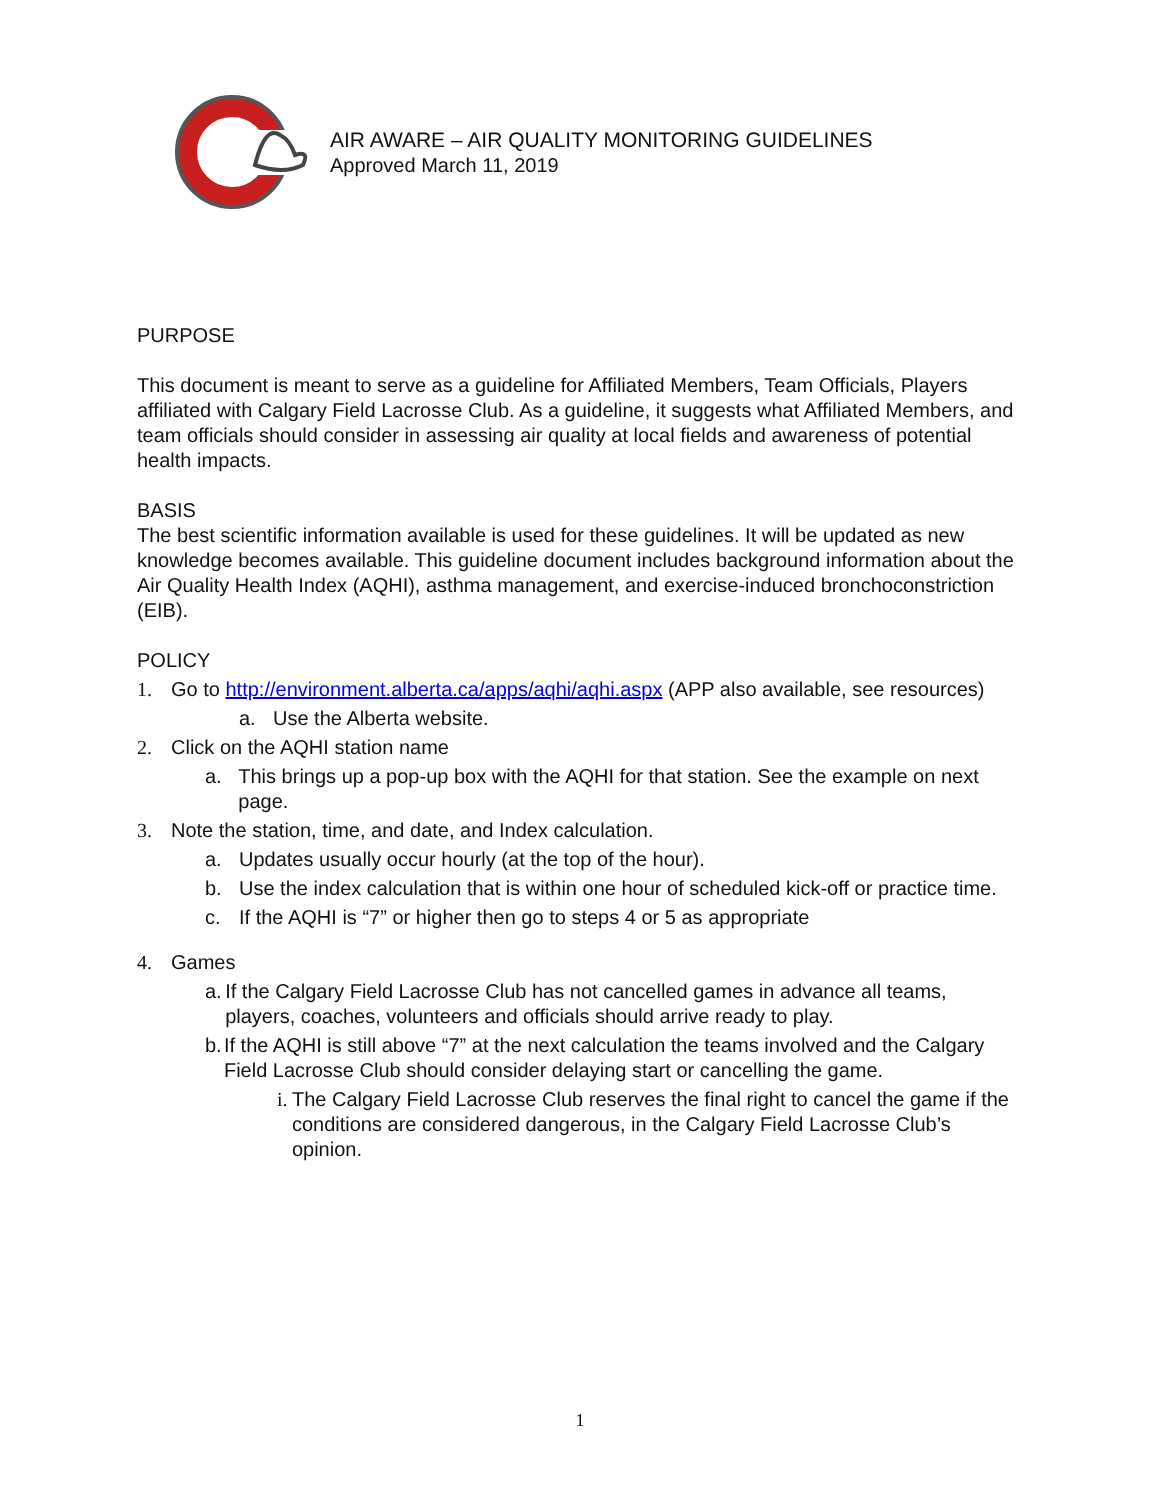AIR AWARE – AIR QUALITY MONITORING GUIDELINES
Approved March 11, 2019
PURPOSE
This document is meant to serve as a guideline for Affiliated Members, Team Officials, Players affiliated with Calgary Field Lacrosse Club. As a guideline, it suggests what Affiliated Members, and team officials should consider in assessing air quality at local fields and awareness of potential health impacts.
BASIS
The best scientific information available is used for these guidelines. It will be updated as new knowledge becomes available. This guideline document includes background information about the Air Quality Health Index (AQHI), asthma management, and exercise-induced bronchoconstriction (EIB).
POLICY
1. Go to http://environment.alberta.ca/apps/aqhi/aqhi.aspx (APP also available, see resources)
a. Use the Alberta website.
2. Click on the AQHI station name
a. This brings up a pop-up box with the AQHI for that station. See the example on next page.
3. Note the station, time, and date, and Index calculation.
a. Updates usually occur hourly (at the top of the hour).
b. Use the index calculation that is within one hour of scheduled kick-off or practice time.
c. If the AQHI is “7” or higher then go to steps 4 or 5 as appropriate
4. Games
a. If the Calgary Field Lacrosse Club has not cancelled games in advance all teams, players, coaches, volunteers and officials should arrive ready to play.
b. If the AQHI is still above “7” at the next calculation the teams involved and the Calgary Field Lacrosse Club should consider delaying start or cancelling the game.
i. The Calgary Field Lacrosse Club reserves the final right to cancel the game if the conditions are considered dangerous, in the Calgary Field Lacrosse Club’s opinion.
1